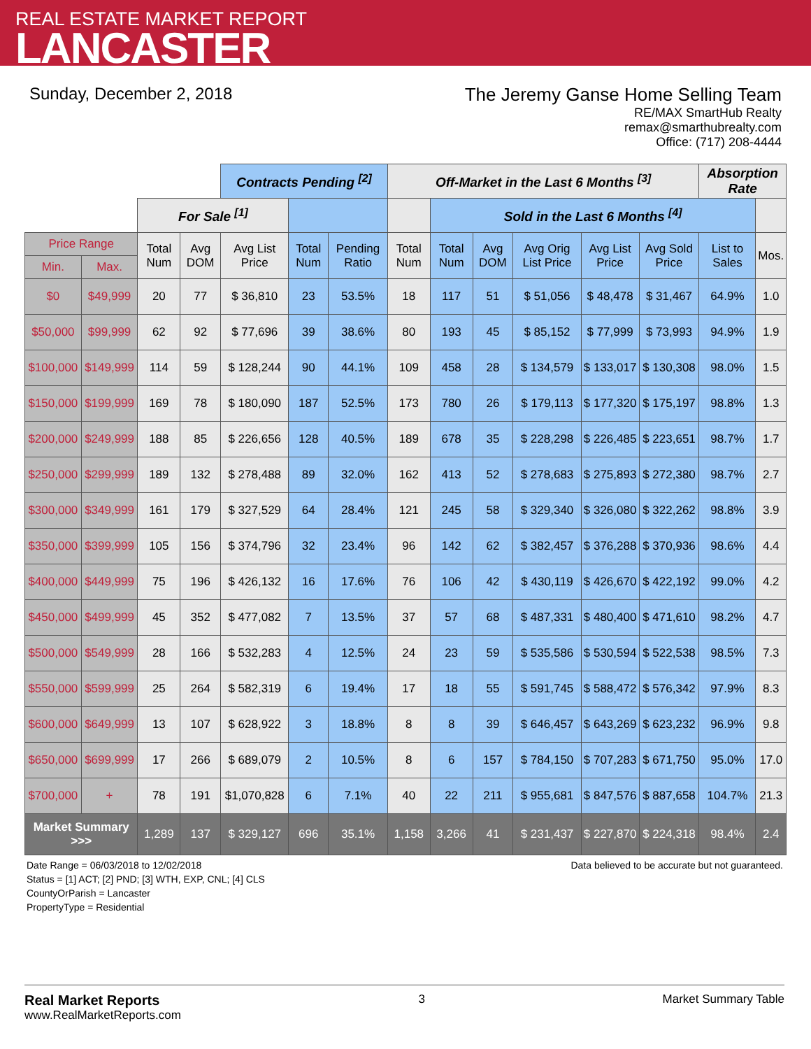REAL ESTATE MARKET REPORT
LANCASTER
Sunday, December 2, 2018 The Jeremy Ganse Home Selling Team
RE/MAX SmartHub Realty
remax@smarthubrealty.com
Office: (717) 208-4444
| | | | | Contracts Pending <sup>[2]</sup> | | | Off-Market in the Last 6 Months <sup>[3]</sup> | | | | | | Absorption Rate | |
| --- | --- | --- | --- | --- | --- | --- | --- | --- | --- | --- | --- | --- | --- | --- |
| | | For Sale <sup>[1]</sup> | | | | | | Sold in the Last 6 Months <sup>[4]</sup> | | | | | | |
| Price Range | | Total Num | Avg DOM | Avg List Price | Total Num | Pending Ratio | Total Num | Total Num | Avg DOM | Avg Orig List Price | Avg List Price | Avg Sold Price | List to Sales | Mos. |
| Min. | Max. | | | | | | | | | | | | | |
| $0 | $49,999 | 20 | 77 | $ 36,810 | 23 | 53.5% | 18 | 117 | 51 | $ 51,056 | $ 48,478 | $ 31,467 | 64.9% | 1.0 |
| $50,000 | $99,999 | 62 | 92 | $ 77,696 | 39 | 38.6% | 80 | 193 | 45 | $ 85,152 | $ 77,999 | $ 73,993 | 94.9% | 1.9 |
| $100,000 | $149,999 | 114 | 59 | $ 128,244 | 90 | 44.1% | 109 | 458 | 28 | $ 134,579 | $ 133,017 | $ 130,308 | 98.0% | 1.5 |
| $150,000 | $199,999 | 169 | 78 | $ 180,090 | 187 | 52.5% | 173 | 780 | 26 | $ 179,113 | $ 177,320 | $ 175,197 | 98.8% | 1.3 |
| $200,000 | $249,999 | 188 | 85 | $ 226,656 | 128 | 40.5% | 189 | 678 | 35 | $ 228,298 | $ 226,485 | $ 223,651 | 98.7% | 1.7 |
| $250,000 | $299,999 | 189 | 132 | $ 278,488 | 89 | 32.0% | 162 | 413 | 52 | $ 278,683 | $ 275,893 | $ 272,380 | 98.7% | 2.7 |
| $300,000 | $349,999 | 161 | 179 | $ 327,529 | 64 | 28.4% | 121 | 245 | 58 | $ 329,340 | $ 326,080 | $ 322,262 | 98.8% | 3.9 |
| $350,000 | $399,999 | 105 | 156 | $ 374,796 | 32 | 23.4% | 96 | 142 | 62 | $ 382,457 | $ 376,288 | $ 370,936 | 98.6% | 4.4 |
| $400,000 | $449,999 | 75 | 196 | $ 426,132 | 16 | 17.6% | 76 | 106 | 42 | $ 430,119 | $ 426,670 | $ 422,192 | 99.0% | 4.2 |
| $450,000 | $499,999 | 45 | 352 | $ 477,082 | 7 | 13.5% | 37 | 57 | 68 | $ 487,331 | $ 480,400 | $ 471,610 | 98.2% | 4.7 |
| $500,000 | $549,999 | 28 | 166 | $ 532,283 | 4 | 12.5% | 24 | 23 | 59 | $ 535,586 | $ 530,594 | $ 522,538 | 98.5% | 7.3 |
| $550,000 | $599,999 | 25 | 264 | $ 582,319 | 6 | 19.4% | 17 | 18 | 55 | $ 591,745 | $ 588,472 | $ 576,342 | 97.9% | 8.3 |
| $600,000 | $649,999 | 13 | 107 | $ 628,922 | 3 | 18.8% | 8 | 8 | 39 | $ 646,457 | $ 643,269 | $ 623,232 | 96.9% | 9.8 |
| $650,000 | $699,999 | 17 | 266 | $ 689,079 | 2 | 10.5% | 8 | 6 | 157 | $ 784,150 | $ 707,283 | $ 671,750 | 95.0% | 17.0 |
| $700,000 | + | 78 | 191 | $1,070,828 | 6 | 7.1% | 40 | 22 | 211 | $ 955,681 | $ 847,576 | $ 887,658 | 104.7% | 21.3 |
| Market Summary >>> | | 1,289 | 137 | $ 329,127 | 696 | 35.1% | 1,158 | 3,266 | 41 | $ 231,437 | $ 227,870 | $ 224,318 | 98.4% | 2.4 |
Date Range = 06/03/2018 to 12/02/2018
Status = [1] ACT; [2] PND; [3] WTH, EXP, CNL; [4] CLS
CountyOrParish = Lancaster
PropertyType = Residential
Data believed to be accurate but not guaranteed.
Real Market Reports
www.RealMarketReports.com
3 Market Summary Table